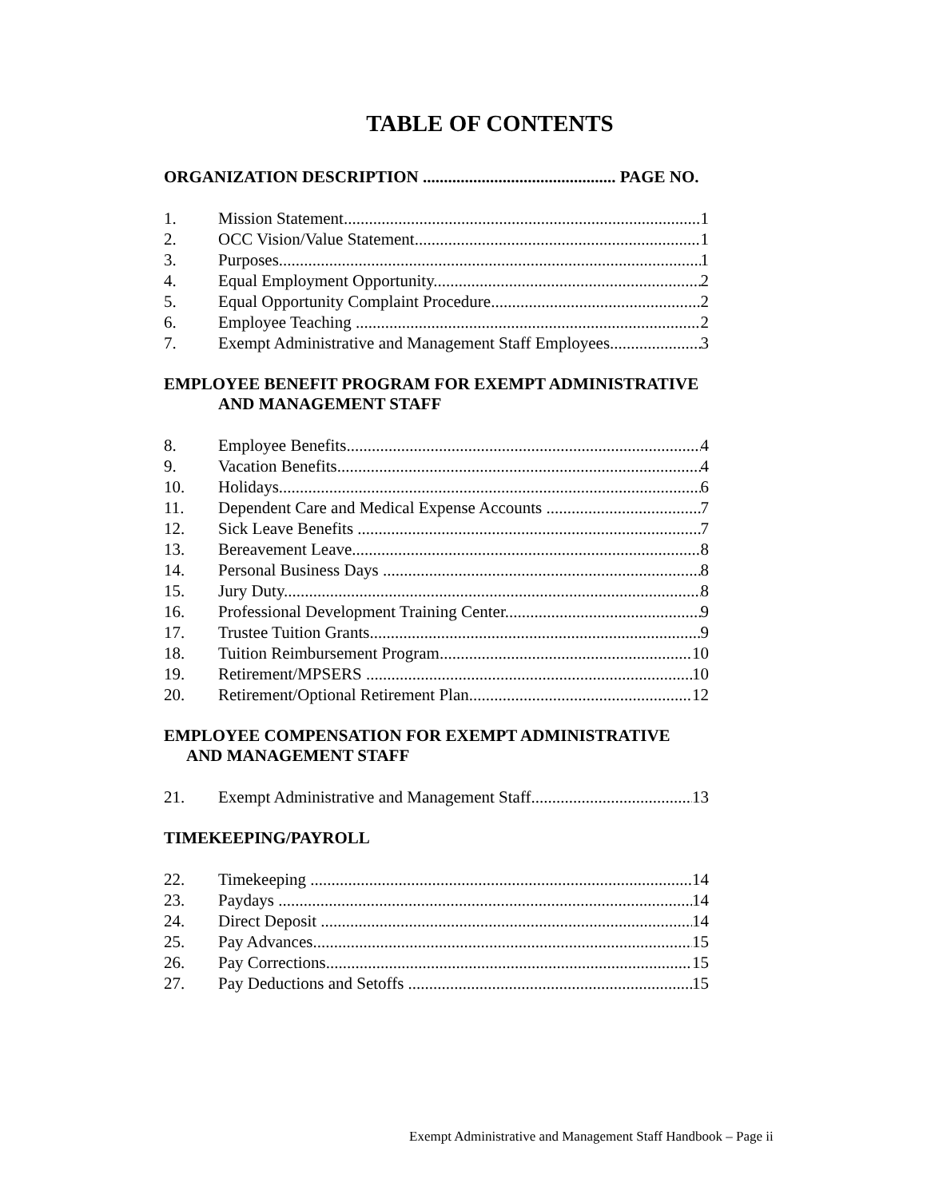TABLE OF CONTENTS
ORGANIZATION DESCRIPTION .............................................. PAGE NO.
1. Mission Statement 1
2. OCC Vision/Value Statement 1
3. Purposes 1
4. Equal Employment Opportunity 2
5. Equal Opportunity Complaint Procedure 2
6. Employee Teaching 2
7. Exempt Administrative and Management Staff Employees 3
EMPLOYEE BENEFIT PROGRAM FOR EXEMPT ADMINISTRATIVE
AND MANAGEMENT STAFF
8. Employee Benefits 4
9. Vacation Benefits 4
10. Holidays 6
11. Dependent Care and Medical Expense Accounts 7
12. Sick Leave Benefits 7
13. Bereavement Leave 8
14. Personal Business Days 8
15. Jury Duty 8
16. Professional Development Training Center 9
17. Trustee Tuition Grants 9
18. Tuition Reimbursement Program 10
19. Retirement/MPSERS 10
20. Retirement/Optional Retirement Plan 12
EMPLOYEE COMPENSATION FOR EXEMPT ADMINISTRATIVE
AND MANAGEMENT STAFF
21. Exempt Administrative and Management Staff 13
TIMEKEEPING/PAYROLL
22. Timekeeping 14
23. Paydays 14
24. Direct Deposit 14
25. Pay Advances 15
26. Pay Corrections 15
27. Pay Deductions and Setoffs 15
Exempt Administrative and Management Staff Handbook – Page ii